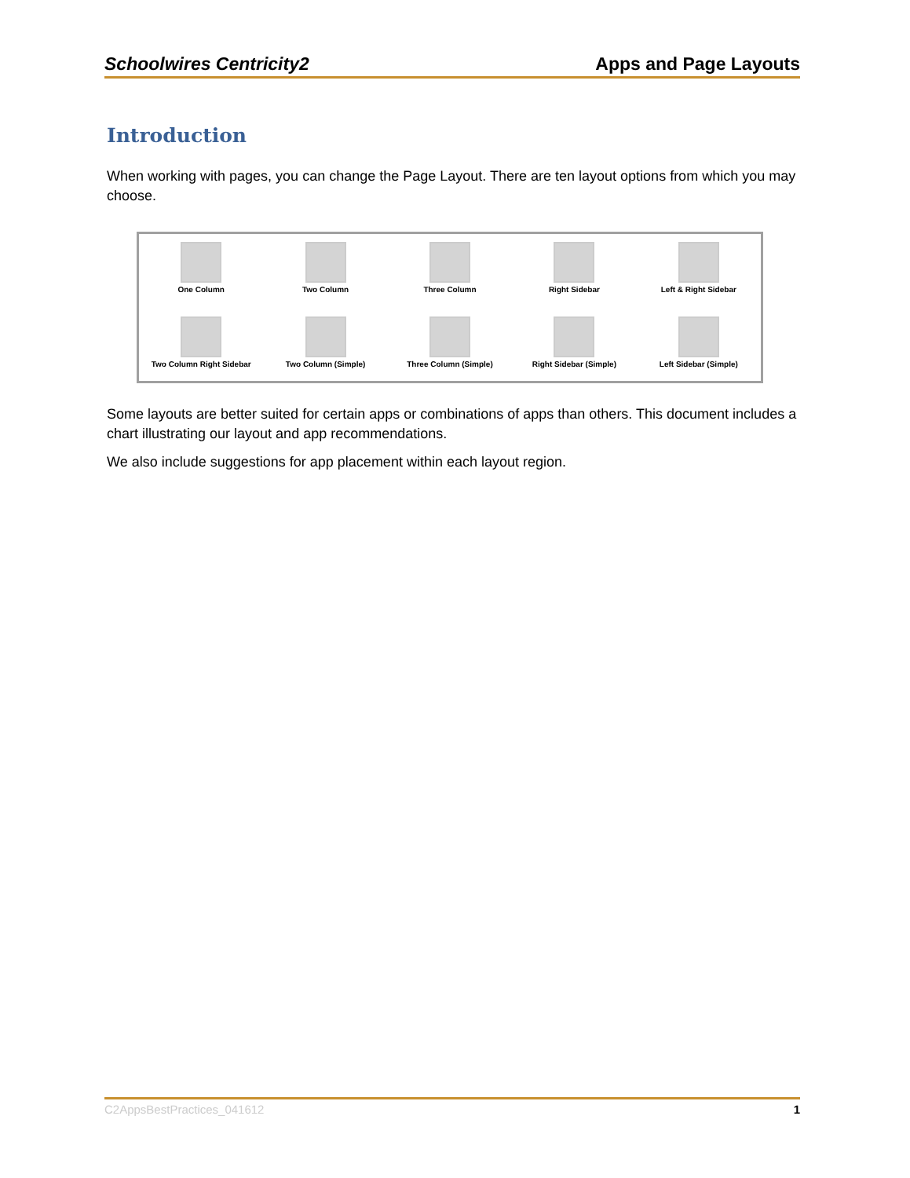Schoolwires Centricity2 Apps and Page Layouts
Introduction
When working with pages, you can change the Page Layout. There are ten layout options from which you may choose.
One Column
Two Column
Three Column
Right Sidebar
Left & Right Sidebar
Two Column Right Sidebar
Two Column (Simple)
Three Column (Simple)
Right Sidebar (Simple)
Left Sidebar (Simple)
Some layouts are better suited for certain apps or combinations of apps than others. This document includes a chart illustrating our layout and app recommendations.
We also include suggestions for app placement within each layout region.
C2AppsBestPractices_041612 1